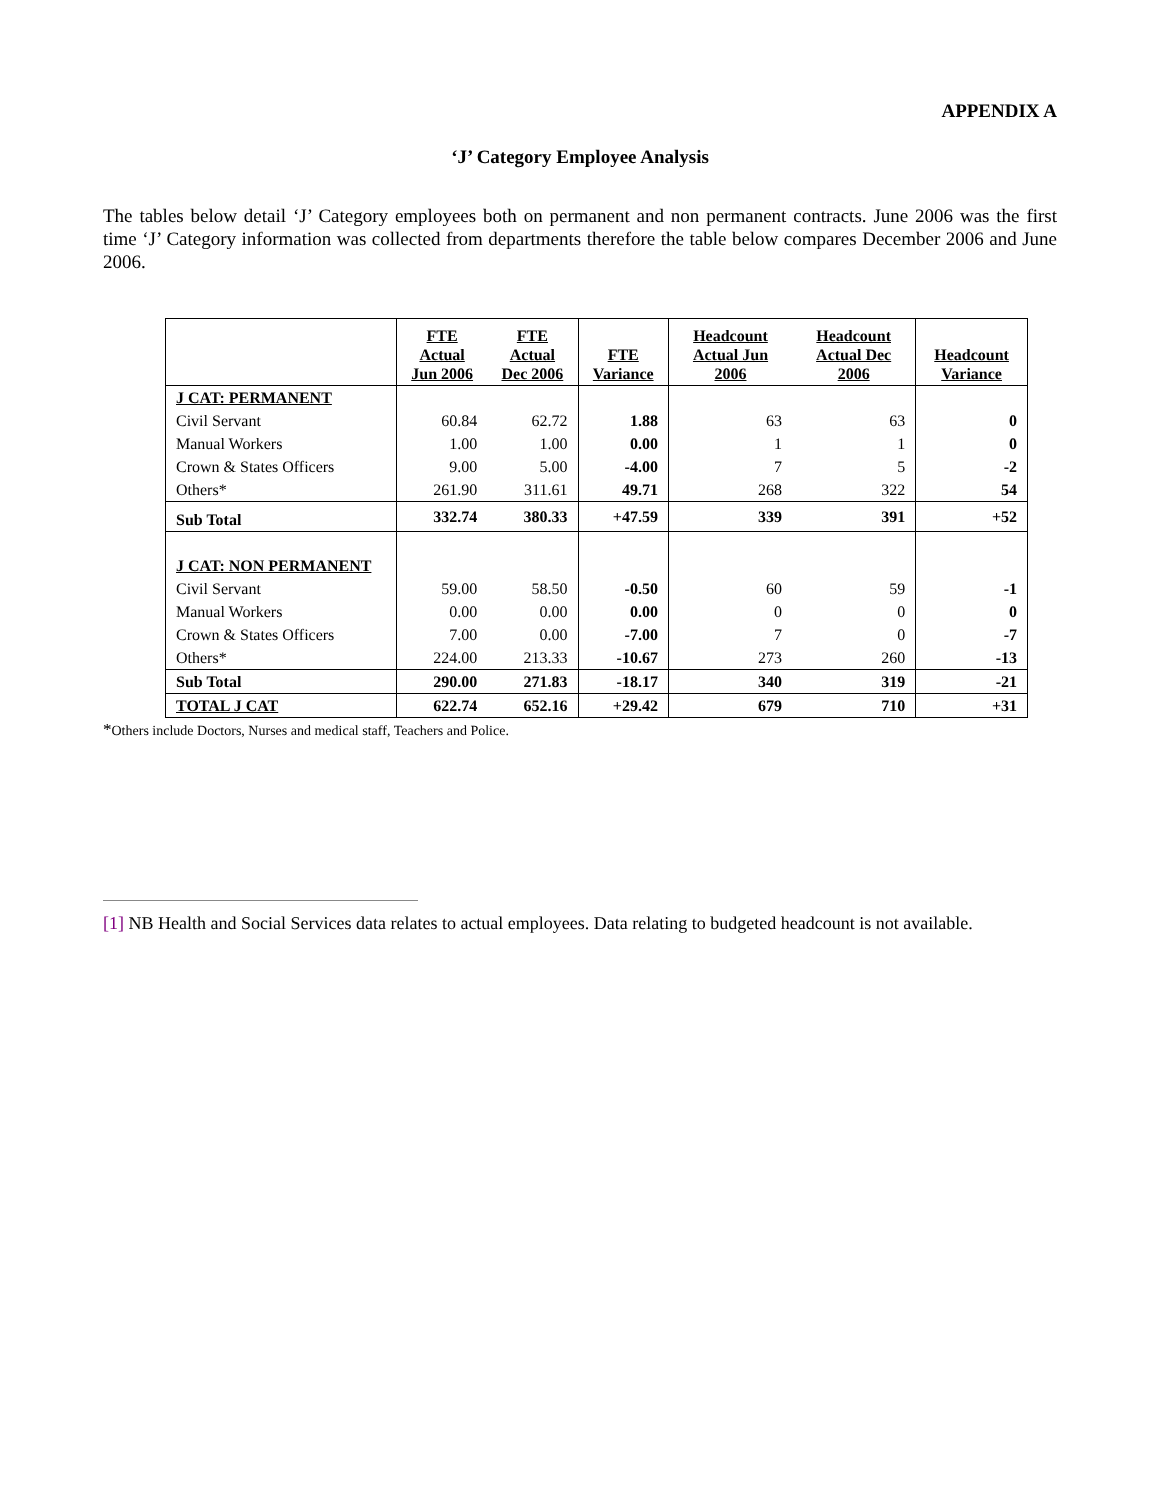APPENDIX A
‘J’ Category Employee Analysis
The tables below detail ‘J’ Category employees both on permanent and non permanent contracts. June 2006 was the first time ‘J’ Category information was collected from departments therefore the table below compares December 2006 and June 2006.
| | FTE Actual Jun 2006 | FTE Actual Dec 2006 | FTE Variance | Headcount Actual Jun 2006 | Headcount Actual Dec 2006 | Headcount Variance |
| --- | --- | --- | --- | --- | --- | --- |
| J CAT: PERMANENT | | | | | | |
| Civil Servant | 60.84 | 62.72 | 1.88 | 63 | 63 | 0 |
| Manual Workers | 1.00 | 1.00 | 0.00 | 1 | 1 | 0 |
| Crown & States Officers | 9.00 | 5.00 | -4.00 | 7 | 5 | -2 |
| Others* | 261.90 | 311.61 | 49.71 | 268 | 322 | 54 |
| Sub Total | 332.74 | 380.33 | +47.59 | 339 | 391 | +52 |
| J CAT: NON PERMANENT | | | | | | |
| Civil Servant | 59.00 | 58.50 | -0.50 | 60 | 59 | -1 |
| Manual Workers | 0.00 | 0.00 | 0.00 | 0 | 0 | 0 |
| Crown & States Officers | 7.00 | 0.00 | -7.00 | 7 | 0 | -7 |
| Others* | 224.00 | 213.33 | -10.67 | 273 | 260 | -13 |
| Sub Total | 290.00 | 271.83 | -18.17 | 340 | 319 | -21 |
| TOTAL J CAT | 622.74 | 652.16 | +29.42 | 679 | 710 | +31 |
*Others include Doctors, Nurses and medical staff, Teachers and Police.
[1] NB Health and Social Services data relates to actual employees. Data relating to budgeted headcount is not available.